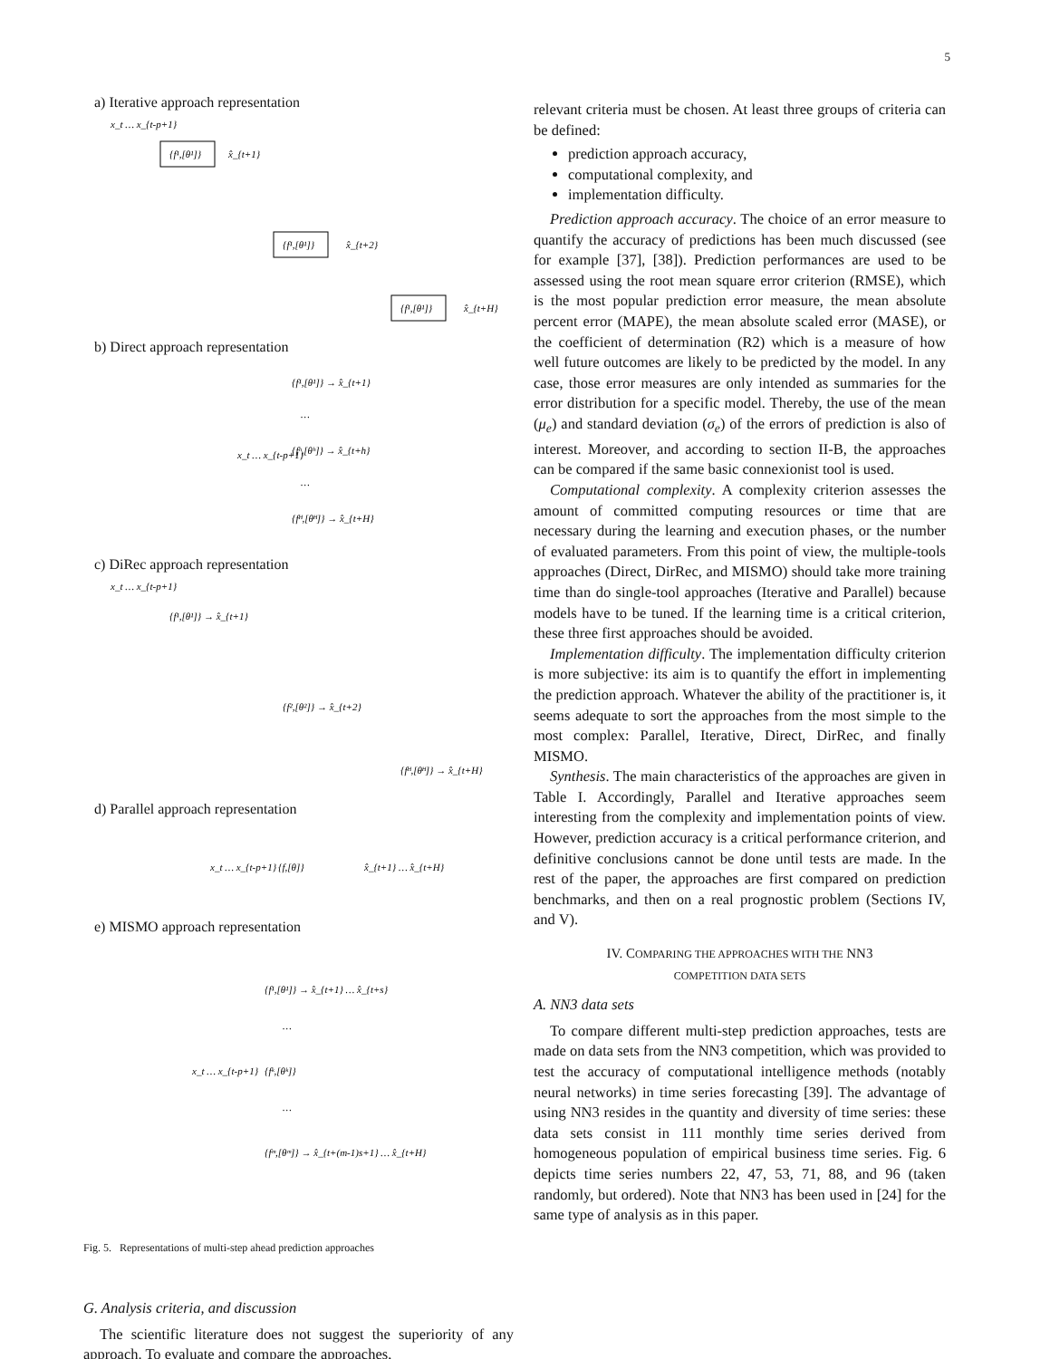5
a) Iterative approach representation
{f¹,[θ¹]}
x_t … x_{t-p+1}
x̂_{t+1}
{f¹,[θ¹]}
x̂_{t+2}
{f¹,[θ¹]}
x̂_{t+H}
b) Direct approach representation
x_t … x_{t-p+1}
{f¹,[θ¹]} → x̂_{t+1}
…
{fʰ,[θʰ]} → x̂_{t+h}
…
{fᴴ,[θᴴ]} → x̂_{t+H}
c) DiRec approach representation
x_t … x_{t-p+1}
{f¹,[θ¹]} → x̂_{t+1}
{f²,[θ²]} → x̂_{t+2}
{fᴴ,[θᴴ]} → x̂_{t+H}
d) Parallel approach representation
x_t … x_{t-p+1}
{f,[θ]}
x̂_{t+1} … x̂_{t+H}
e) MISMO approach representation
x_t … x_{t-p+1}
{f¹,[θ¹]} → x̂_{t+1} … x̂_{t+s}
…
{fᵏ,[θᵏ]}
…
{fᵐ,[θᵐ]} → x̂_{t+(m-1)s+1} … x̂_{t+H}
Fig. 5. Representations of multi-step ahead prediction approaches
G. Analysis criteria, and discussion
The scientific literature does not suggest the superiority of any approach. To evaluate and compare the approaches,
relevant criteria must be chosen. At least three groups of criteria can be defined:
prediction approach accuracy,
computational complexity, and
implementation difficulty.
Prediction approach accuracy. The choice of an error measure to quantify the accuracy of predictions has been much discussed (see for example [37], [38]). Prediction performances are used to be assessed using the root mean square error criterion (RMSE), which is the most popular prediction error measure, the mean absolute percent error (MAPE), the mean absolute scaled error (MASE), or the coefficient of determination (R2) which is a measure of how well future outcomes are likely to be predicted by the model. In any case, those error measures are only intended as summaries for the error distribution for a specific model. Thereby, the use of the mean (μ<sub>e</sub>) and standard deviation (σ<sub>e</sub>) of the errors of prediction is also of interest. Moreover, and according to section II-B, the approaches can be compared if the same basic connexionist tool is used.
Computational complexity. A complexity criterion assesses the amount of committed computing resources or time that are necessary during the learning and execution phases, or the number of evaluated parameters. From this point of view, the multiple-tools approaches (Direct, DirRec, and MISMO) should take more training time than do single-tool approaches (Iterative and Parallel) because models have to be tuned. If the learning time is a critical criterion, these three first approaches should be avoided.
Implementation difficulty. The implementation difficulty criterion is more subjective: its aim is to quantify the effort in implementing the prediction approach. Whatever the ability of the practitioner is, it seems adequate to sort the approaches from the most simple to the most complex: Parallel, Iterative, Direct, DirRec, and finally MISMO.
Synthesis. The main characteristics of the approaches are given in Table I. Accordingly, Parallel and Iterative approaches seem interesting from the complexity and implementation points of view. However, prediction accuracy is a critical performance criterion, and definitive conclusions cannot be done until tests are made. In the rest of the paper, the approaches are first compared on prediction benchmarks, and then on a real prognostic problem (Sections IV, and V).
IV. COMPARING THE APPROACHES WITH THE NN3
COMPETITION DATA SETS
A. NN3 data sets
To compare different multi-step prediction approaches, tests are made on data sets from the NN3 competition, which was provided to test the accuracy of computational intelligence methods (notably neural networks) in time series forecasting [39]. The advantage of using NN3 resides in the quantity and diversity of time series: these data sets consist in 111 monthly time series derived from homogeneous population of empirical business time series. Fig. 6 depicts time series numbers 22, 47, 53, 71, 88, and 96 (taken randomly, but ordered). Note that NN3 has been used in [24] for the same type of analysis as in this paper.